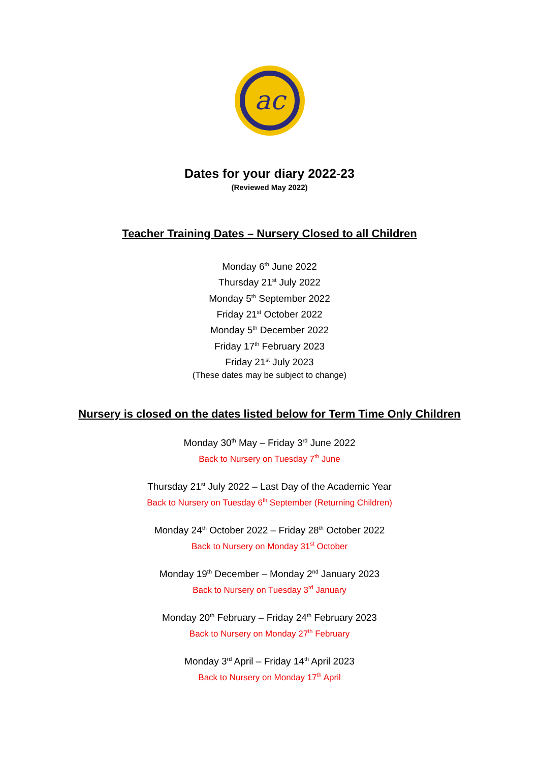ac
Dates for your diary 2022-23
(Reviewed May 2022)
Teacher Training Dates – Nursery Closed to all Children
Monday 6<sup>th</sup> June 2022
Thursday 21<sup>st</sup> July 2022
Monday 5<sup>th</sup> September 2022
Friday 21<sup>st</sup> October 2022
Monday 5<sup>th</sup> December 2022
Friday 17<sup>th</sup> February 2023
Friday 21<sup>st</sup> July 2023
(These dates may be subject to change)
Nursery is closed on the dates listed below for Term Time Only Children
Monday 30<sup>th</sup> May – Friday 3<sup>rd</sup> June 2022
Back to Nursery on Tuesday 7<sup>th</sup> June
Thursday 21<sup>st</sup> July 2022 – Last Day of the Academic Year
Back to Nursery on Tuesday 6<sup>th</sup> September (Returning Children)
Monday 24<sup>th</sup> October 2022 – Friday 28<sup>th</sup> October 2022
Back to Nursery on Monday 31<sup>st</sup> October
Monday 19<sup>th</sup> December – Monday 2<sup>nd</sup> January 2023
Back to Nursery on Tuesday 3<sup>rd</sup> January
Monday 20<sup>th</sup> February – Friday 24<sup>th</sup> February 2023
Back to Nursery on Monday 27<sup>th</sup> February
Monday 3<sup>rd</sup> April – Friday 14<sup>th</sup> April 2023
Back to Nursery on Monday 17<sup>th</sup> April